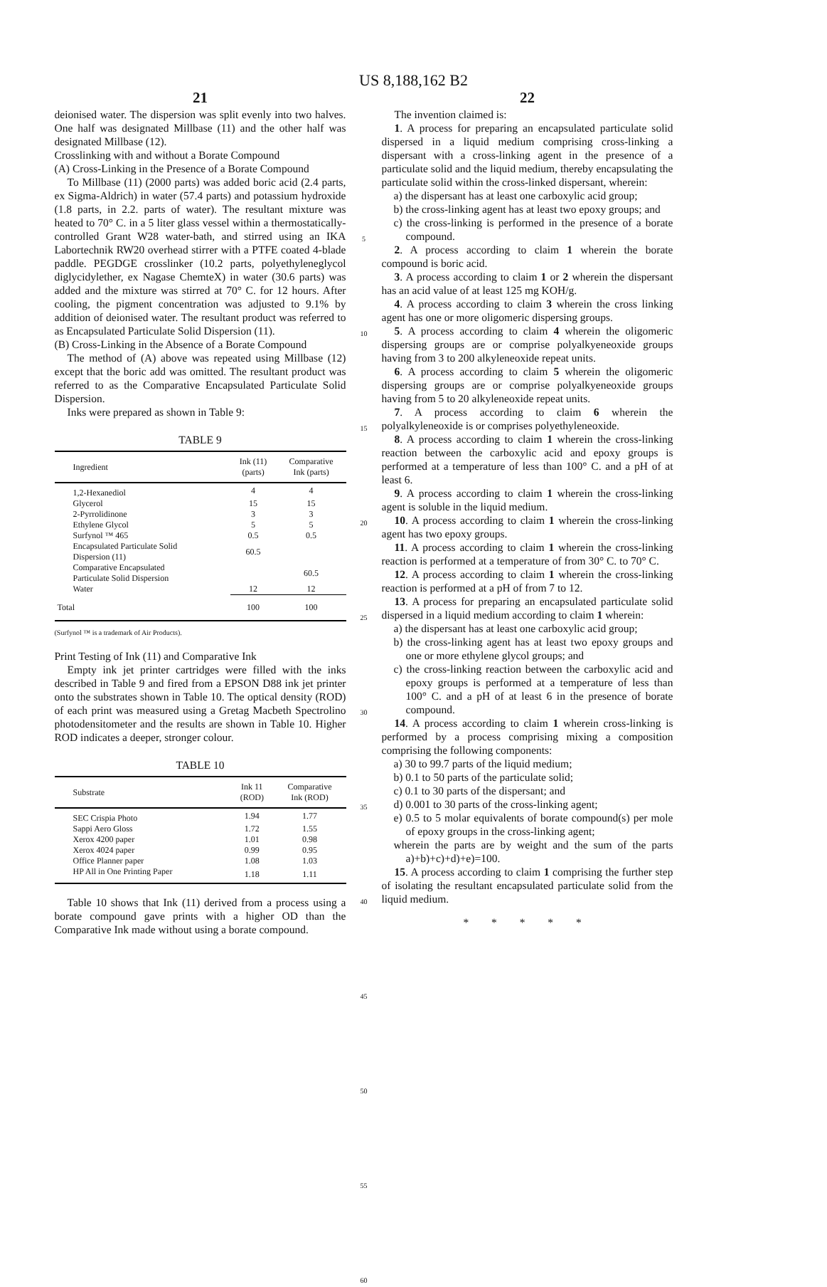US 8,188,162 B2
21
deionised water. The dispersion was split evenly into two halves. One half was designated Millbase (11) and the other half was designated Millbase (12).
Crosslinking with and without a Borate Compound
(A) Cross-Linking in the Presence of a Borate Compound
To Millbase (11) (2000 parts) was added boric acid (2.4 parts, ex Sigma-Aldrich) in water (57.4 parts) and potassium hydroxide (1.8 parts, in 2.2. parts of water). The resultant mixture was heated to 70° C. in a 5 liter glass vessel within a thermostatically-controlled Grant W28 water-bath, and stirred using an IKA Labortechnik RW20 overhead stirrer with a PTFE coated 4-blade paddle. PEGDGE crosslinker (10.2 parts, polyethyleneglycol diglycidylether, ex Nagase ChemteX) in water (30.6 parts) was added and the mixture was stirred at 70° C. for 12 hours. After cooling, the pigment concentration was adjusted to 9.1% by addition of deionised water. The resultant product was referred to as Encapsulated Particulate Solid Dispersion (11).
(B) Cross-Linking in the Absence of a Borate Compound
The method of (A) above was repeated using Millbase (12) except that the boric add was omitted. The resultant product was referred to as the Comparative Encapsulated Particulate Solid Dispersion.
Inks were prepared as shown in Table 9:
TABLE 9
| Ingredient | Ink (11) (parts) | Comparative Ink (parts) |
| --- | --- | --- |
| 1,2-Hexanediol | 4 | 4 |
| Glycerol | 15 | 15 |
| 2-Pyrrolidinone | 3 | 3 |
| Ethylene Glycol | 5 | 5 |
| Surfynol ™ 465 | 0.5 | 0.5 |
| Encapsulated Particulate Solid Dispersion (11) | 60.5 | |
| Comparative Encapsulated Particulate Solid Dispersion | | 60.5 |
| Water | 12 | 12 |
| Total | 100 | 100 |
(Surfynol ™ is a trademark of Air Products).
Print Testing of Ink (11) and Comparative Ink
Empty ink jet printer cartridges were filled with the inks described in Table 9 and fired from a EPSON D88 ink jet printer onto the substrates shown in Table 10. The optical density (ROD) of each print was measured using a Gretag Macbeth Spectrolino photodensitometer and the results are shown in Table 10. Higher ROD indicates a deeper, stronger colour.
TABLE 10
| Substrate | Ink 11 (ROD) | Comparative Ink (ROD) |
| --- | --- | --- |
| SEC Crispia Photo | 1.94 | 1.77 |
| Sappi Aero Gloss | 1.72 | 1.55 |
| Xerox 4200 paper | 1.01 | 0.98 |
| Xerox 4024 paper | 0.99 | 0.95 |
| Office Planner paper | 1.08 | 1.03 |
| HP All in One Printing Paper | 1.18 | 1.11 |
Table 10 shows that Ink (11) derived from a process using a borate compound gave prints with a higher OD than the Comparative Ink made without using a borate compound.
5
10
15
20
25
30
35
40
45
50
55
60
22
The invention claimed is:
1. A process for preparing an encapsulated particulate solid dispersed in a liquid medium comprising cross-linking a dispersant with a cross-linking agent in the presence of a particulate solid and the liquid medium, thereby encapsulating the particulate solid within the cross-linked dispersant, wherein:
a) the dispersant has at least one carboxylic acid group;
b) the cross-linking agent has at least two epoxy groups; and
c) the cross-linking is performed in the presence of a borate compound.
2. A process according to claim 1 wherein the borate compound is boric acid.
3. A process according to claim 1 or 2 wherein the dispersant has an acid value of at least 125 mg KOH/g.
4. A process according to claim 3 wherein the cross linking agent has one or more oligomeric dispersing groups.
5. A process according to claim 4 wherein the oligomeric dispersing groups are or comprise polyalkyeneoxide groups having from 3 to 200 alkyleneoxide repeat units.
6. A process according to claim 5 wherein the oligomeric dispersing groups are or comprise polyalkyeneoxide groups having from 5 to 20 alkyleneoxide repeat units.
7. A process according to claim 6 wherein the polyalkyleneoxide is or comprises polyethyleneoxide.
8. A process according to claim 1 wherein the cross-linking reaction between the carboxylic acid and epoxy groups is performed at a temperature of less than 100° C. and a pH of at least 6.
9. A process according to claim 1 wherein the cross-linking agent is soluble in the liquid medium.
10. A process according to claim 1 wherein the cross-linking agent has two epoxy groups.
11. A process according to claim 1 wherein the cross-linking reaction is performed at a temperature of from 30° C. to 70° C.
12. A process according to claim 1 wherein the cross-linking reaction is performed at a pH of from 7 to 12.
13. A process for preparing an encapsulated particulate solid dispersed in a liquid medium according to claim 1 wherein:
a) the dispersant has at least one carboxylic acid group;
b) the cross-linking agent has at least two epoxy groups and one or more ethylene glycol groups; and
c) the cross-linking reaction between the carboxylic acid and epoxy groups is performed at a temperature of less than 100° C. and a pH of at least 6 in the presence of borate compound.
14. A process according to claim 1 wherein cross-linking is performed by a process comprising mixing a composition comprising the following components:
a) 30 to 99.7 parts of the liquid medium;
b) 0.1 to 50 parts of the particulate solid;
c) 0.1 to 30 parts of the dispersant; and
d) 0.001 to 30 parts of the cross-linking agent;
e) 0.5 to 5 molar equivalents of borate compound(s) per mole of epoxy groups in the cross-linking agent;
wherein the parts are by weight and the sum of the parts a)+b)+c)+d)+e)=100.
15. A process according to claim 1 comprising the further step of isolating the resultant encapsulated particulate solid from the liquid medium.
* * * * *